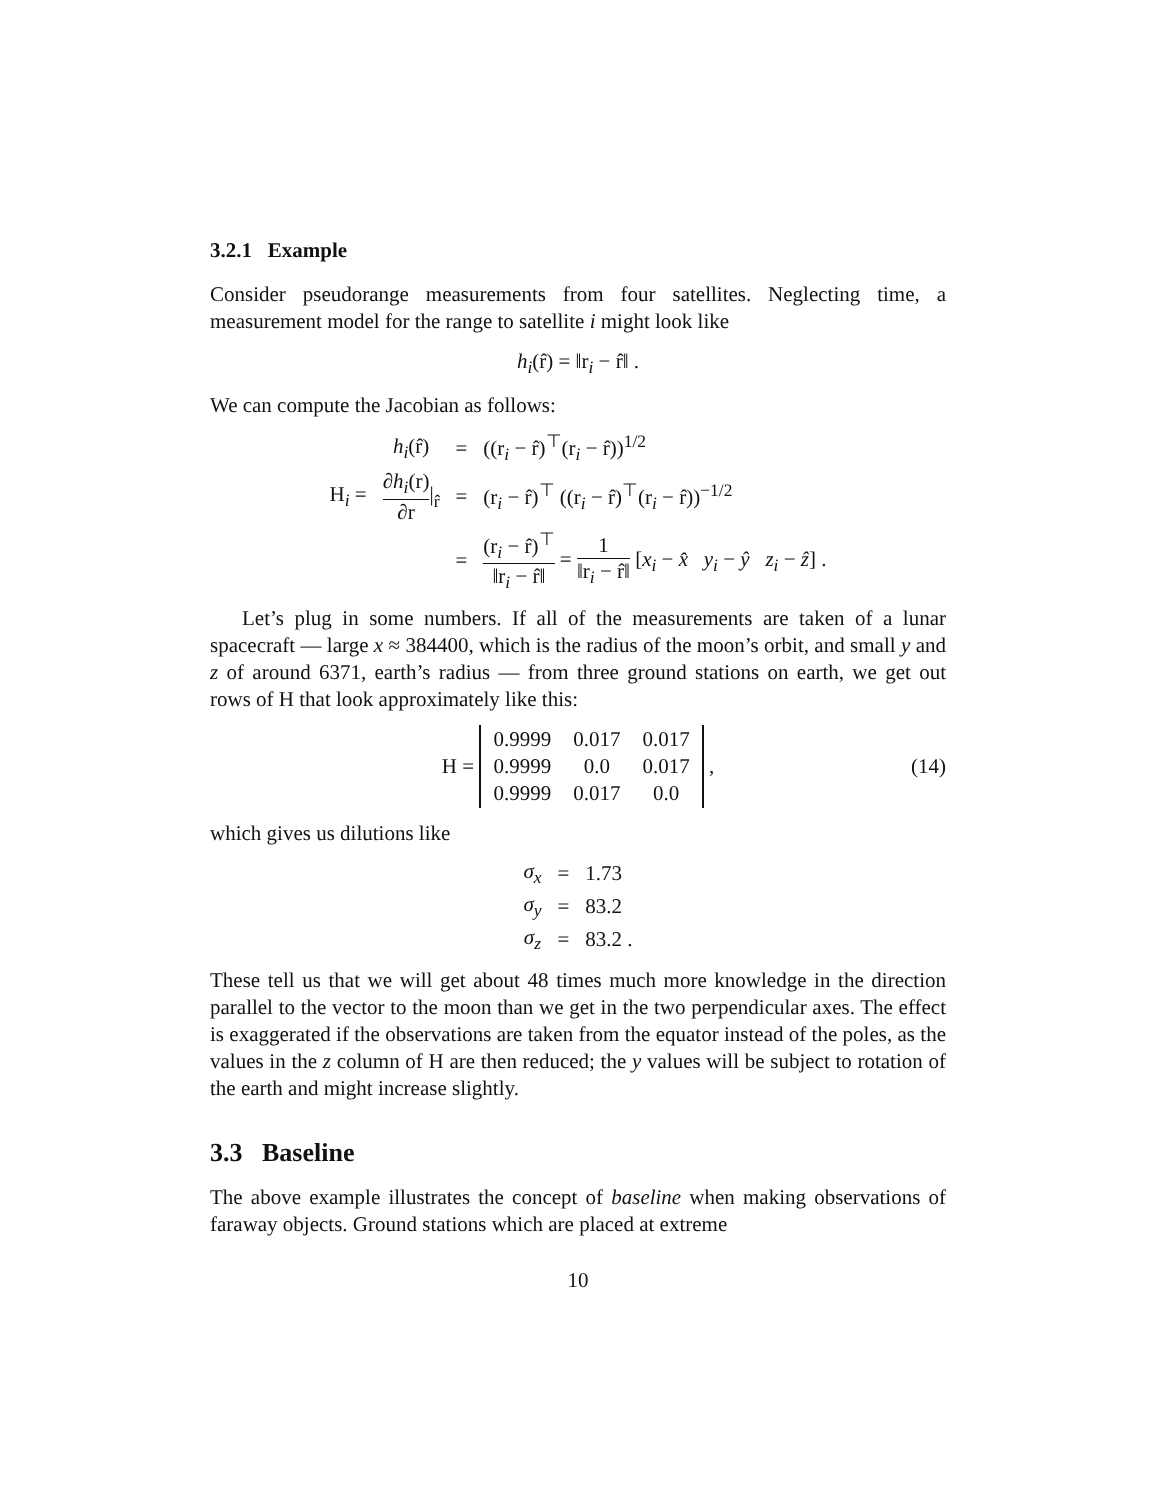3.2.1 Example
Consider pseudorange measurements from four satellites. Neglecting time, a measurement model for the range to satellite i might look like
h<sub>i</sub>(r̂) = ‖r<sub>i</sub> − r̂‖ .
We can compute the Jacobian as follows:
| | h<sub>i</sub> (r̂) | = | ((r<sub>i</sub> − r̂)<sup>⊤</sup>(r<sub>i</sub> − r̂))<sup>1/2</sup> |
| H<sub>i</sub> = | ∂ h<sub>i</sub> (r) ∂r /<sub>r̂</sub> | = | (r<sub>i</sub> − r̂)<sup>⊤</sup> ((r<sub>i</sub> − r̂)<sup>⊤</sup>(r<sub>i</sub> − r̂))<sup>−1/2</sup> |
| | | = | (r<sub>i</sub> − r̂)<sup>⊤</sup> ‖r<sub>i</sub> − r̂‖ = 1 ‖r<sub>i</sub> − r̂‖ [ x<sub>i</sub> − x̂ y<sub>i</sub> − ŷ z<sub>i</sub> − ẑ ] . |
Let’s plug in some numbers. If all of the measurements are taken of a lunar spacecraft — large x ≈ 384400, which is the radius of the moon’s orbit, and small y and z of around 6371, earth’s radius — from three ground stations on earth, we get out rows of H that look approximately like this:
H =
| 0.9999 | 0.017 | 0.017 |
| 0.9999 | 0.0 | 0.017 |
| 0.9999 | 0.017 | 0.0 |
, (14)
which gives us dilutions like
| σ<sub>x</sub> | = | 1.73 |
| σ<sub>y</sub> | = | 83.2 |
| σ<sub>z</sub> | = | 83.2 . |
These tell us that we will get about 48 times much more knowledge in the direction parallel to the vector to the moon than we get in the two perpendicular axes. The effect is exaggerated if the observations are taken from the equator instead of the poles, as the values in the z column of H are then reduced; the y values will be subject to rotation of the earth and might increase slightly.
3.3 Baseline
The above example illustrates the concept of baseline when making observations of faraway objects. Ground stations which are placed at extreme
10